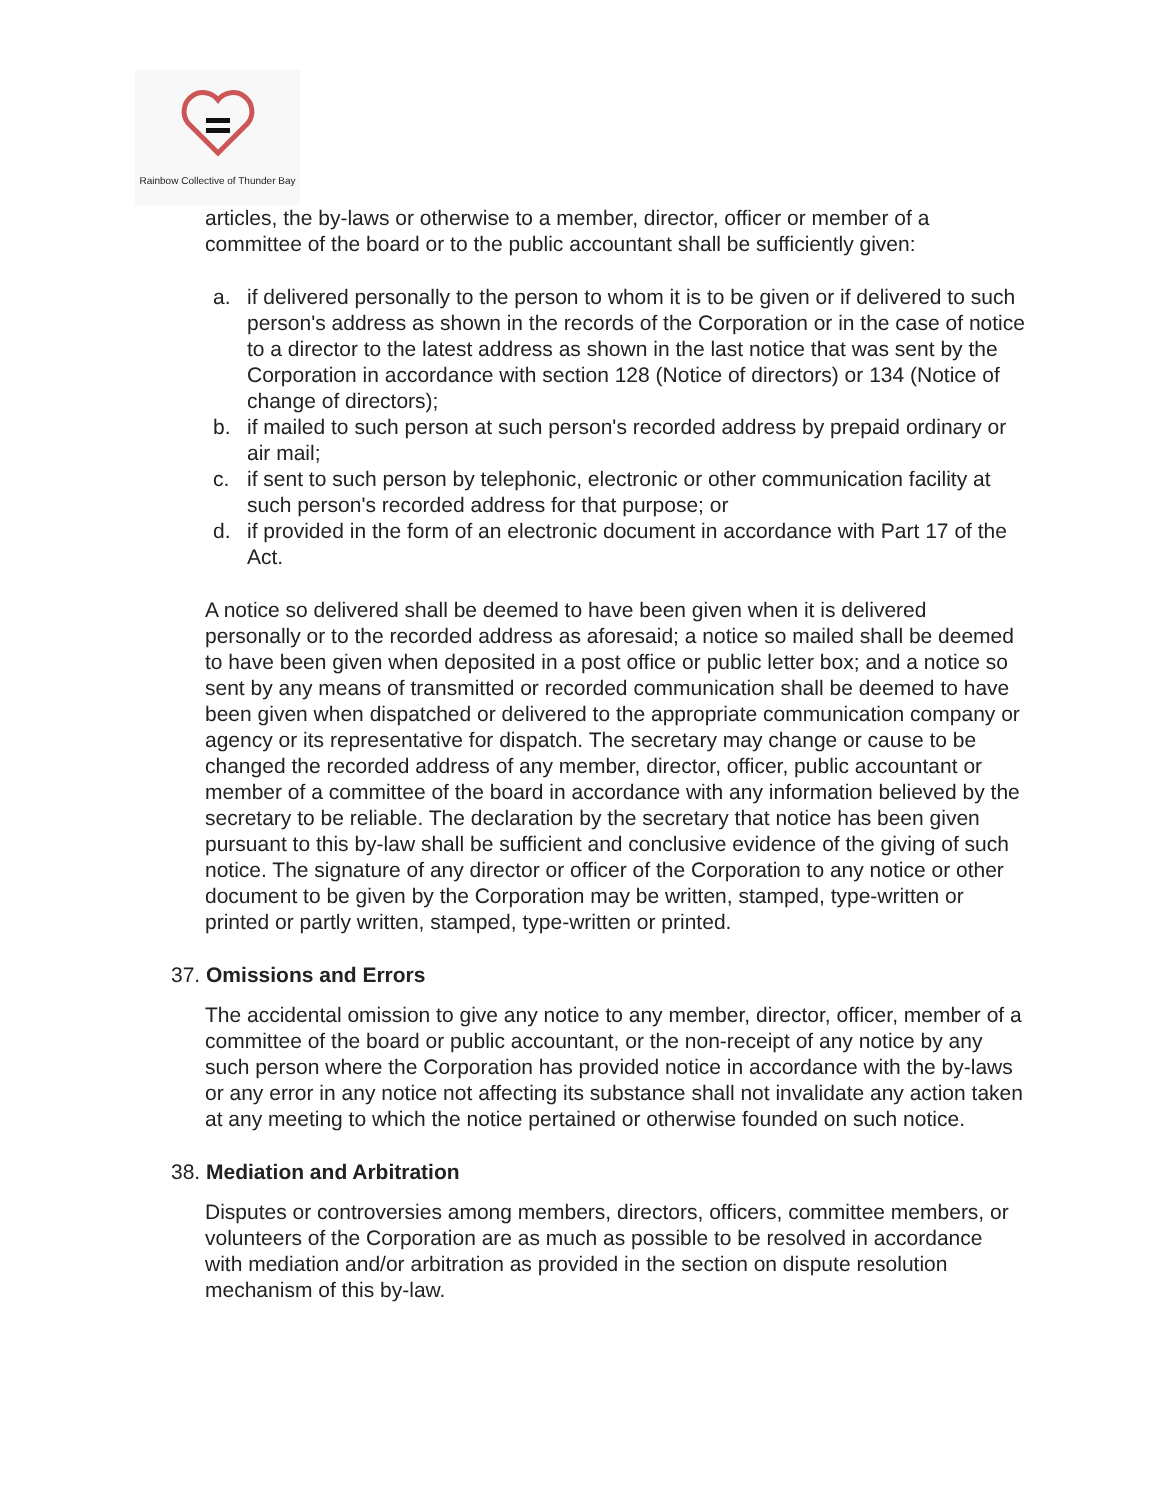Rainbow Collective of Thunder Bay
articles, the by-laws or otherwise to a member, director, officer or member of a committee of the board or to the public accountant shall be sufficiently given:
a. if delivered personally to the person to whom it is to be given or if delivered to such person's address as shown in the records of the Corporation or in the case of notice to a director to the latest address as shown in the last notice that was sent by the Corporation in accordance with section 128 (Notice of directors) or 134 (Notice of change of directors);
b. if mailed to such person at such person's recorded address by prepaid ordinary or air mail;
c. if sent to such person by telephonic, electronic or other communication facility at such person's recorded address for that purpose; or
d. if provided in the form of an electronic document in accordance with Part 17 of the Act.
A notice so delivered shall be deemed to have been given when it is delivered personally or to the recorded address as aforesaid; a notice so mailed shall be deemed to have been given when deposited in a post office or public letter box; and a notice so sent by any means of transmitted or recorded communication shall be deemed to have been given when dispatched or delivered to the appropriate communication company or agency or its representative for dispatch. The secretary may change or cause to be changed the recorded address of any member, director, officer, public accountant or member of a committee of the board in accordance with any information believed by the secretary to be reliable. The declaration by the secretary that notice has been given pursuant to this by-law shall be sufficient and conclusive evidence of the giving of such notice. The signature of any director or officer of the Corporation to any notice or other document to be given by the Corporation may be written, stamped, type-written or printed or partly written, stamped, type-written or printed.
37. Omissions and Errors
The accidental omission to give any notice to any member, director, officer, member of a committee of the board or public accountant, or the non-receipt of any notice by any such person where the Corporation has provided notice in accordance with the by-laws or any error in any notice not affecting its substance shall not invalidate any action taken at any meeting to which the notice pertained or otherwise founded on such notice.
38. Mediation and Arbitration
Disputes or controversies among members, directors, officers, committee members, or volunteers of the Corporation are as much as possible to be resolved in accordance with mediation and/or arbitration as provided in the section on dispute resolution mechanism of this by-law.